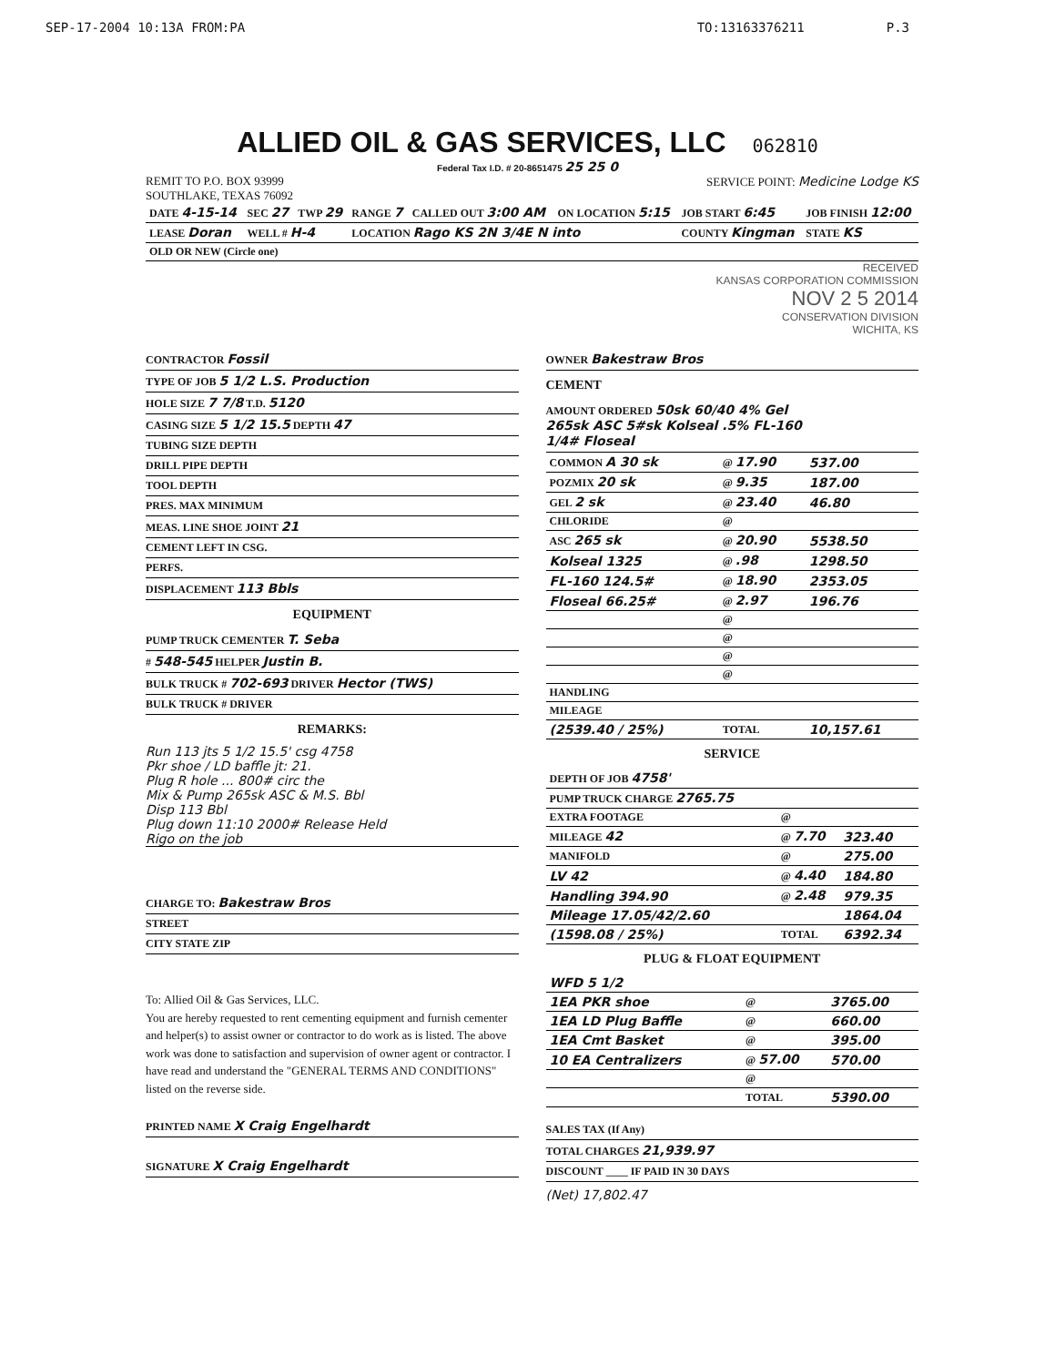SEP-17-2004 10:13A FROM:PA TO:13163376211 P.3
ALLIED OIL & GAS SERVICES, LLC 062810
Federal Tax I.D. # 20-8651475 25 25 0
REMIT TO P.O. BOX 93999
SOUTHLAKE, TEXAS 76092
SERVICE POINT: Medicine Lodge KS
| DATE 4-15-14 | SEC 27 | TWP 29 | RANGE 7 | CALLED OUT 3:00 AM | ON LOCATION 5:15 | JOB START 6:45 | JOB FINISH 12:00 |
| LEASE Doran | WELL # H-4 | | LOCATION Rago KS 2N 3/4E N into | | | COUNTY Kingman | STATE KS |
| OLD OR NEW (Circle one) | | | | | | | |
RECEIVED
KANSAS CORPORATION COMMISSION
NOV 2 5 2014
CONSERVATION DIVISION
WICHITA, KS
CONTRACTOR Fossil
TYPE OF JOB 5 1/2 L.S. Production
HOLE SIZE 7 7/8 T.D. 5120
CASING SIZE 5 1/2 15.5 DEPTH 47
TUBING SIZE DEPTH
DRILL PIPE DEPTH
TOOL DEPTH
PRES. MAX MINIMUM
MEAS. LINE SHOE JOINT 21
CEMENT LEFT IN CSG.
PERFS.
DISPLACEMENT 113 Bbls
EQUIPMENT
PUMP TRUCK CEMENTER T. Seba
# 548-545 HELPER Justin B.
BULK TRUCK # 702-693 DRIVER Hector (TWS)
BULK TRUCK # DRIVER
REMARKS:
Run 113 jts 5 1/2 15.5' csg 4758
Pkr shoe / LD baffle jt: 21.
Plug R hole ... 800# circ the
Mix & Pump 265sk ASC & M.S. Bbl
Disp 113 Bbl
Plug down 11:10 2000# Release Held
Rigo on the job
CHARGE TO: Bakestraw Bros
STREET
CITY STATE ZIP
To: Allied Oil & Gas Services, LLC.
You are hereby requested to rent cementing equipment and furnish cementer and helper(s) to assist owner or contractor to do work as is listed. The above work was done to satisfaction and supervision of owner agent or contractor. I have read and understand the "GENERAL TERMS AND CONDITIONS" listed on the reverse side.
PRINTED NAME X Craig Engelhardt
SIGNATURE X Craig Engelhardt
OWNER Bakestraw Bros
CEMENT
AMOUNT ORDERED 50sk 60/40 4% Gel
265sk ASC 5#sk Kolseal .5% FL-160
1/4# Floseal
| COMMON A 30 sk | @ 17.90 | 537.00 |
| POZMIX 20 sk | @ 9.35 | 187.00 |
| GEL 2 sk | @ 23.40 | 46.80 |
| CHLORIDE | @ | |
| ASC 265 sk | @ 20.90 | 5538.50 |
| Kolseal 1325 | @ .98 | 1298.50 |
| FL-160 124.5# | @ 18.90 | 2353.05 |
| Floseal 66.25# | @ 2.97 | 196.76 |
| | @ | |
| | @ | |
| | @ | |
| | @ | |
| HANDLING | | |
| MILEAGE | | |
| (2539.40 / 25%) | TOTAL | 10,157.61 |
SERVICE
| DEPTH OF JOB 4758' | | |
| PUMP TRUCK CHARGE 2765.75 | | |
| EXTRA FOOTAGE | @ | |
| MILEAGE 42 | @ 7.70 | 323.40 |
| MANIFOLD | @ | 275.00 |
| LV 42 | @ 4.40 | 184.80 |
| Handling 394.90 | @ 2.48 | 979.35 |
| Mileage 17.05/42/2.60 | | 1864.04 |
| (1598.08 / 25%) | TOTAL | 6392.34 |
PLUG & FLOAT EQUIPMENT
| WFD 5 1/2 | | |
| 1EA PKR shoe | @ | 3765.00 |
| 1EA LD Plug Baffle | @ | 660.00 |
| 1EA Cmt Basket | @ | 395.00 |
| 10 EA Centralizers | @ 57.00 | 570.00 |
| | @ | |
| | TOTAL | 5390.00 |
SALES TAX (If Any)
TOTAL CHARGES 21,939.97
DISCOUNT ____ IF PAID IN 30 DAYS
(Net) 17,802.47